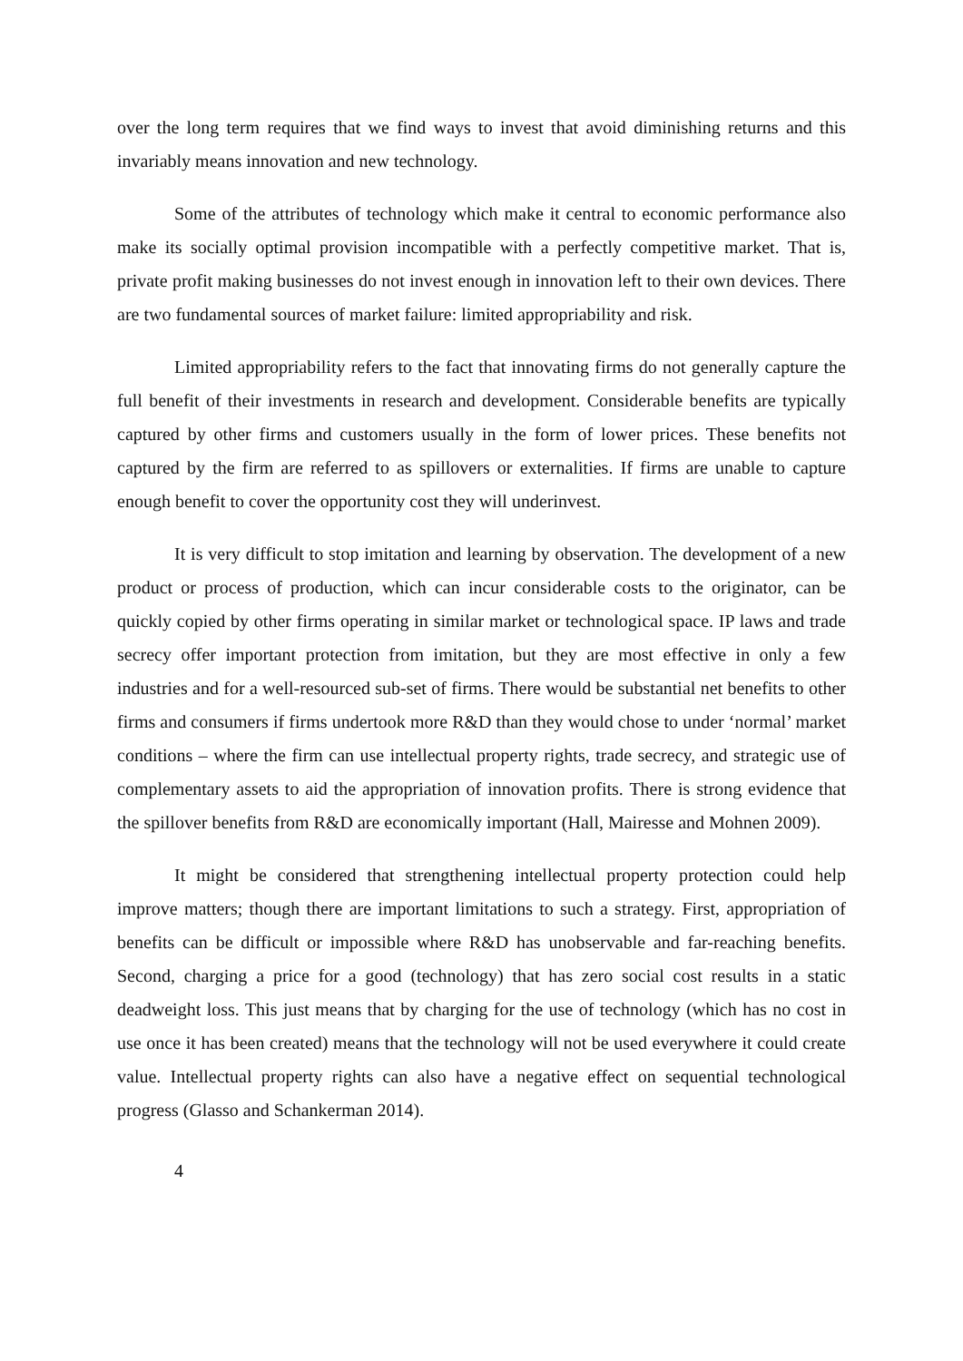over the long term requires that we find ways to invest that avoid diminishing returns and this invariably means innovation and new technology.
Some of the attributes of technology which make it central to economic performance also make its socially optimal provision incompatible with a perfectly competitive market. That is, private profit making businesses do not invest enough in innovation left to their own devices. There are two fundamental sources of market failure: limited appropriability and risk.
Limited appropriability refers to the fact that innovating firms do not generally capture the full benefit of their investments in research and development. Considerable benefits are typically captured by other firms and customers usually in the form of lower prices. These benefits not captured by the firm are referred to as spillovers or externalities. If firms are unable to capture enough benefit to cover the opportunity cost they will underinvest.
It is very difficult to stop imitation and learning by observation. The development of a new product or process of production, which can incur considerable costs to the originator, can be quickly copied by other firms operating in similar market or technological space. IP laws and trade secrecy offer important protection from imitation, but they are most effective in only a few industries and for a well-resourced sub-set of firms. There would be substantial net benefits to other firms and consumers if firms undertook more R&D than they would chose to under ‘normal’ market conditions – where the firm can use intellectual property rights, trade secrecy, and strategic use of complementary assets to aid the appropriation of innovation profits. There is strong evidence that the spillover benefits from R&D are economically important (Hall, Mairesse and Mohnen 2009).
It might be considered that strengthening intellectual property protection could help improve matters; though there are important limitations to such a strategy. First, appropriation of benefits can be difficult or impossible where R&D has unobservable and far-reaching benefits. Second, charging a price for a good (technology) that has zero social cost results in a static deadweight loss. This just means that by charging for the use of technology (which has no cost in use once it has been created) means that the technology will not be used everywhere it could create value. Intellectual property rights can also have a negative effect on sequential technological progress (Glasso and Schankerman 2014).
4